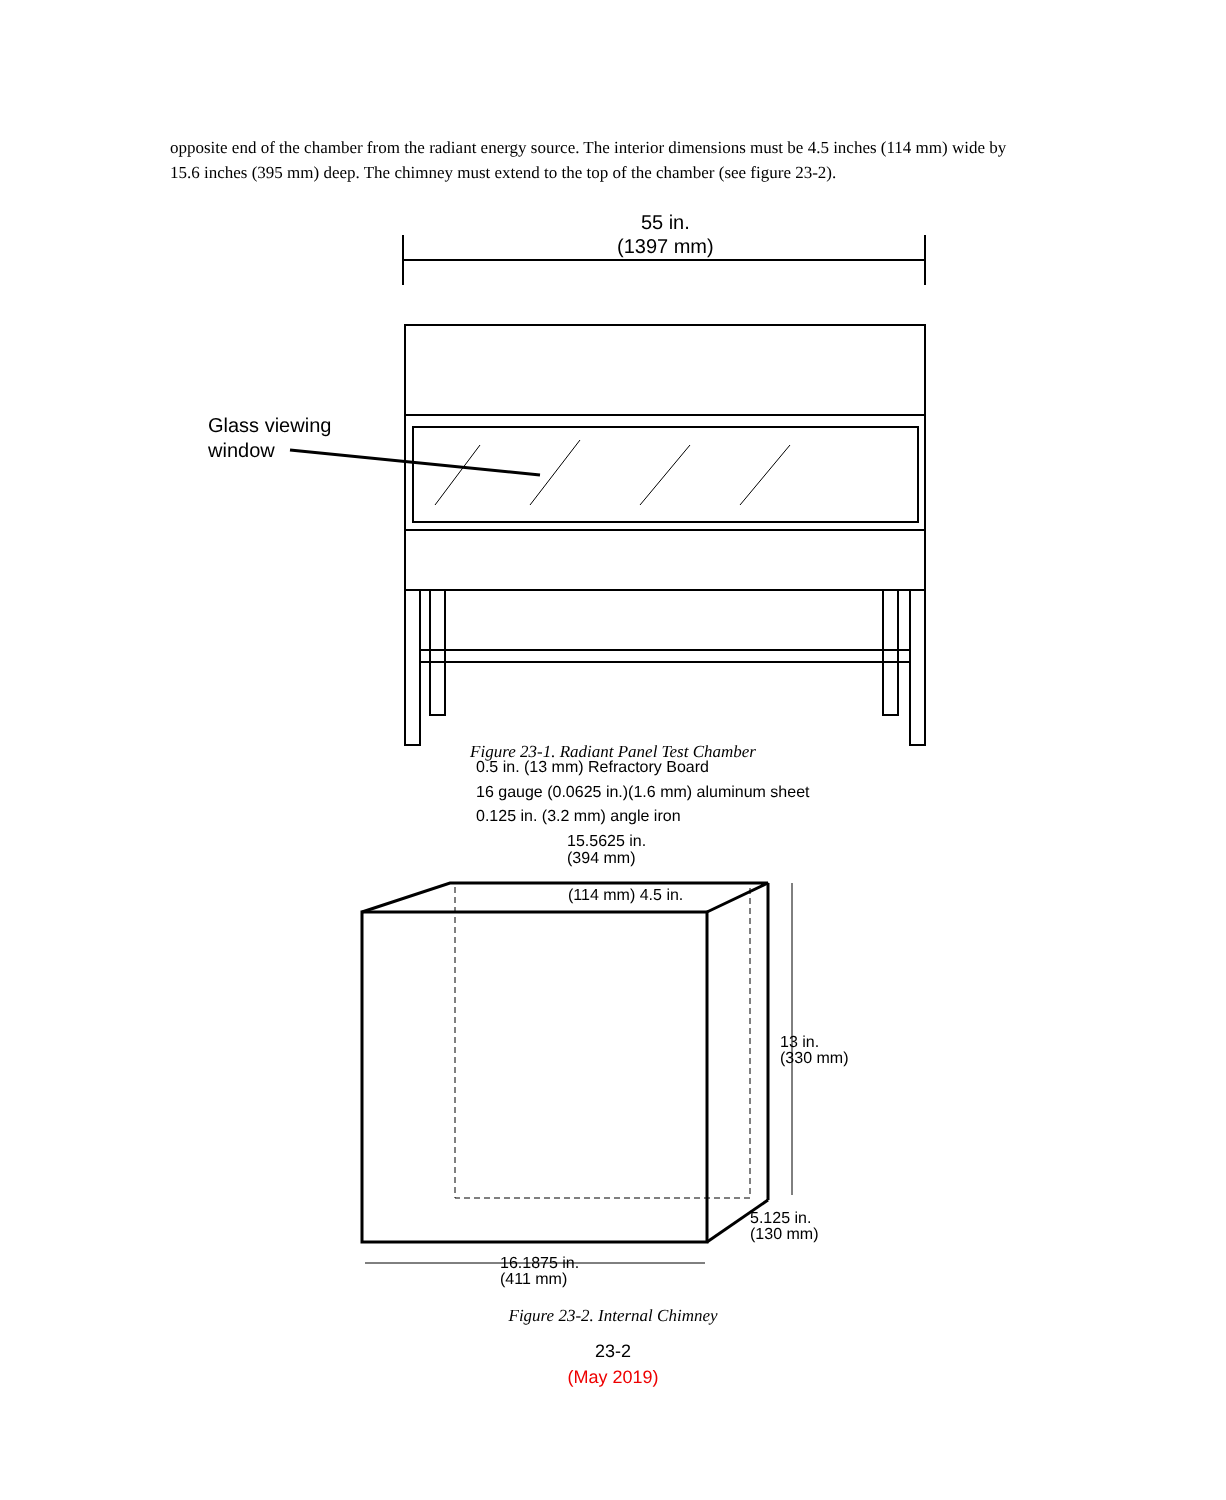opposite end of the chamber from the radiant energy source. The interior dimensions must be 4.5 inches (114 mm) wide by 15.6 inches (395 mm) deep. The chimney must extend to the top of the chamber (see figure 23-2).
55 in.
(1397 mm)
Glass viewing
window
Figure 23-1. Radiant Panel Test Chamber
0.5 in. (13 mm) Refractory Board
16 gauge (0.0625 in.)(1.6 mm) aluminum sheet
0.125 in. (3.2 mm) angle iron
15.5625 in.
(394 mm)
(114 mm) 4.5 in.
13 in.
(330 mm)
5.125 in.
(130 mm)
16.1875 in.
(411 mm)
Figure 23-2. Internal Chimney
23-2
(May 2019)